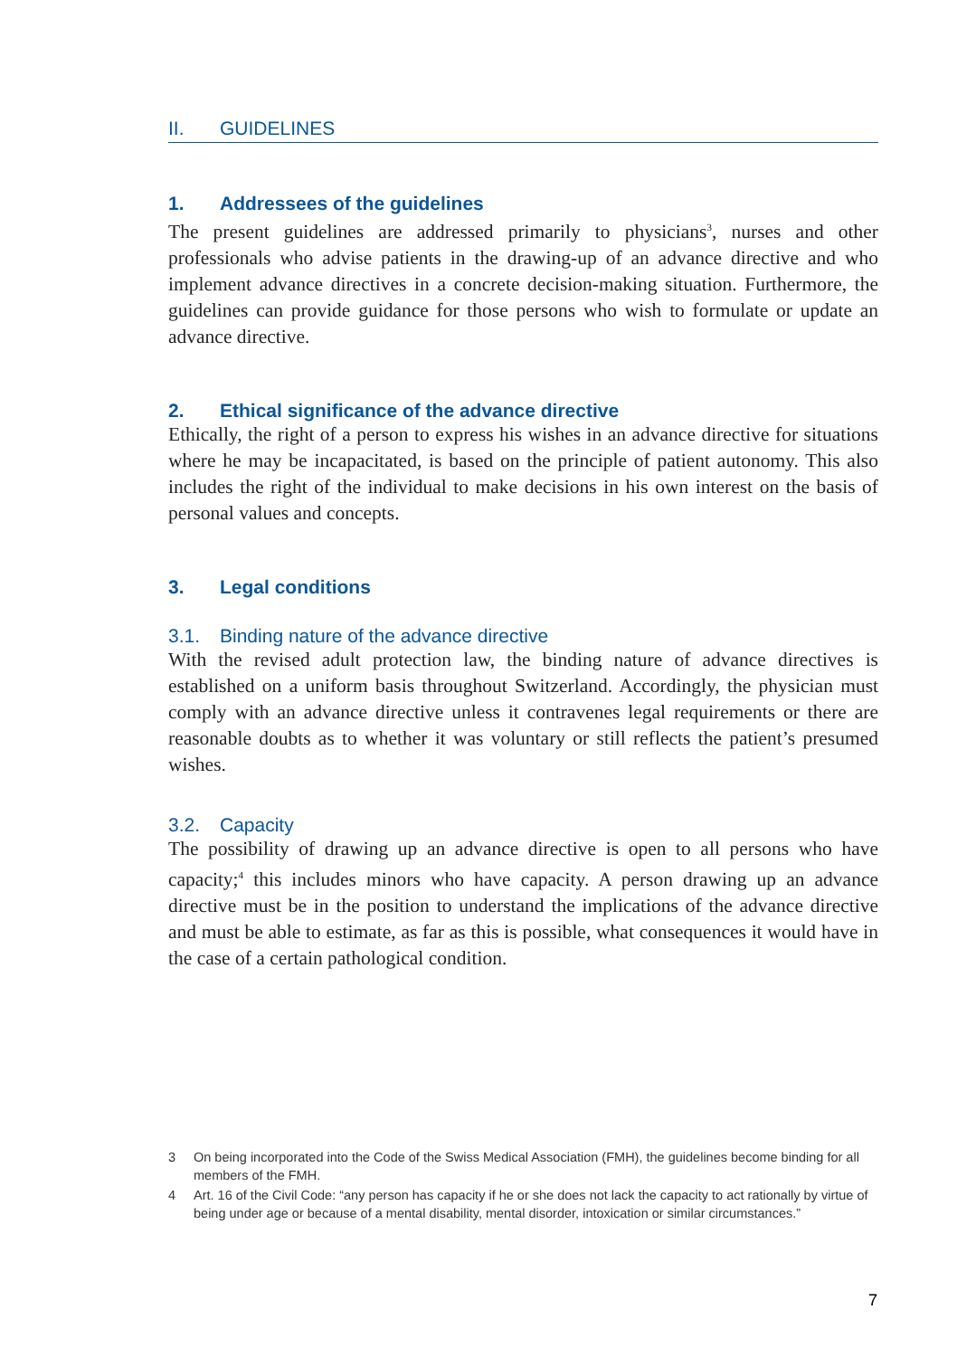II. GUIDELINES
1. Addressees of the guidelines
The present guidelines are addressed primarily to physicians<sup>3</sup>, nurses and other professionals who advise patients in the drawing-up of an advance directive and who implement advance directives in a concrete decision-making situation. Furthermore, the guidelines can provide guidance for those persons who wish to formulate or update an advance directive.
2. Ethical significance of the advance directive
Ethically, the right of a person to express his wishes in an advance directive for situations where he may be incapacitated, is based on the principle of patient autonomy. This also includes the right of the individual to make decisions in his own interest on the basis of personal values and concepts.
3. Legal conditions
3.1. Binding nature of the advance directive
With the revised adult protection law, the binding nature of advance directives is established on a uniform basis throughout Switzerland. Accordingly, the physician must comply with an advance directive unless it contravenes legal requirements or there are reasonable doubts as to whether it was voluntary or still reflects the patient’s presumed wishes.
3.2. Capacity
The possibility of drawing up an advance directive is open to all persons who have capacity;<sup>4</sup> this includes minors who have capacity. A person drawing up an advance directive must be in the position to understand the implications of the advance directive and must be able to estimate, as far as this is possible, what consequences it would have in the case of a certain pathological condition.
3 On being incorporated into the Code of the Swiss Medical Association (FMH), the guidelines become binding for all members of the FMH.
4 Art. 16 of the Civil Code: “any person has capacity if he or she does not lack the capacity to act rationally by virtue of being under age or because of a mental disability, mental disorder, intoxication or similar circumstances.”
7